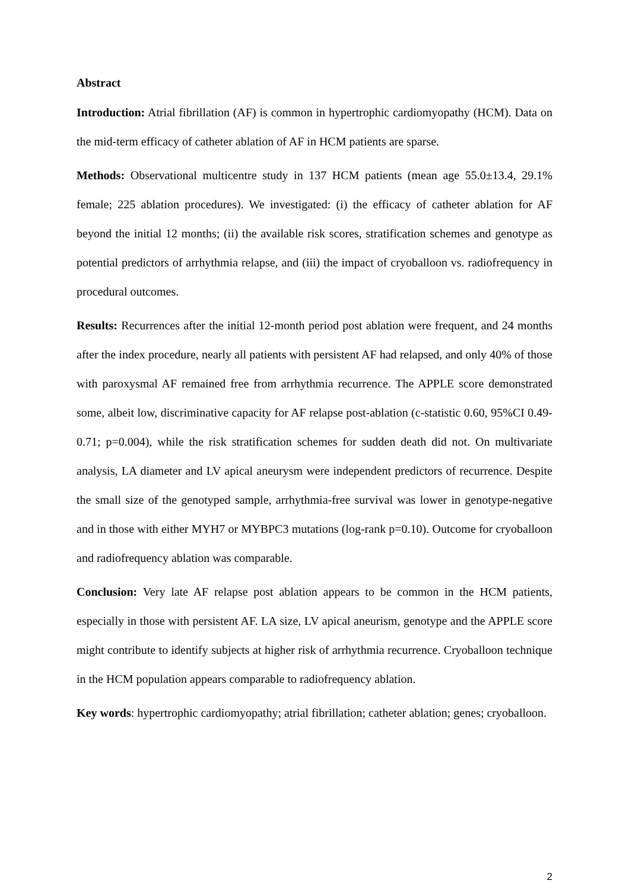Abstract
Introduction: Atrial fibrillation (AF) is common in hypertrophic cardiomyopathy (HCM). Data on the mid-term efficacy of catheter ablation of AF in HCM patients are sparse.
Methods: Observational multicentre study in 137 HCM patients (mean age 55.0±13.4, 29.1% female; 225 ablation procedures). We investigated: (i) the efficacy of catheter ablation for AF beyond the initial 12 months; (ii) the available risk scores, stratification schemes and genotype as potential predictors of arrhythmia relapse, and (iii) the impact of cryoballoon vs. radiofrequency in procedural outcomes.
Results: Recurrences after the initial 12-month period post ablation were frequent, and 24 months after the index procedure, nearly all patients with persistent AF had relapsed, and only 40% of those with paroxysmal AF remained free from arrhythmia recurrence. The APPLE score demonstrated some, albeit low, discriminative capacity for AF relapse post-ablation (c-statistic 0.60, 95%CI 0.49-0.71; p=0.004), while the risk stratification schemes for sudden death did not. On multivariate analysis, LA diameter and LV apical aneurysm were independent predictors of recurrence. Despite the small size of the genotyped sample, arrhythmia-free survival was lower in genotype-negative and in those with either MYH7 or MYBPC3 mutations (log-rank p=0.10). Outcome for cryoballoon and radiofrequency ablation was comparable.
Conclusion: Very late AF relapse post ablation appears to be common in the HCM patients, especially in those with persistent AF. LA size, LV apical aneurism, genotype and the APPLE score might contribute to identify subjects at higher risk of arrhythmia recurrence. Cryoballoon technique in the HCM population appears comparable to radiofrequency ablation.
Key words: hypertrophic cardiomyopathy; atrial fibrillation; catheter ablation; genes; cryoballoon.
2